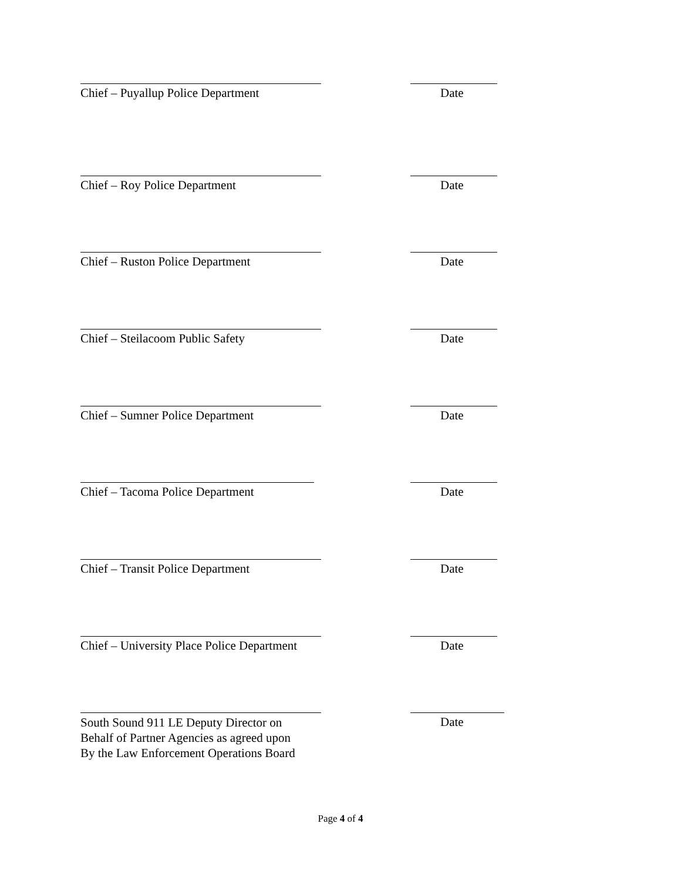Chief – Puyallup Police Department Date
Chief – Roy Police Department Date
Chief – Ruston Police Department Date
Chief – Steilacoom Public Safety Date
Chief – Sumner Police Department Date
Chief – Tacoma Police Department Date
Chief – Transit Police Department Date
Chief – University Place Police Department Date
South Sound 911 LE Deputy Director on
Behalf of Partner Agencies as agreed upon
By the Law Enforcement Operations Board
Date
Page 4 of 4